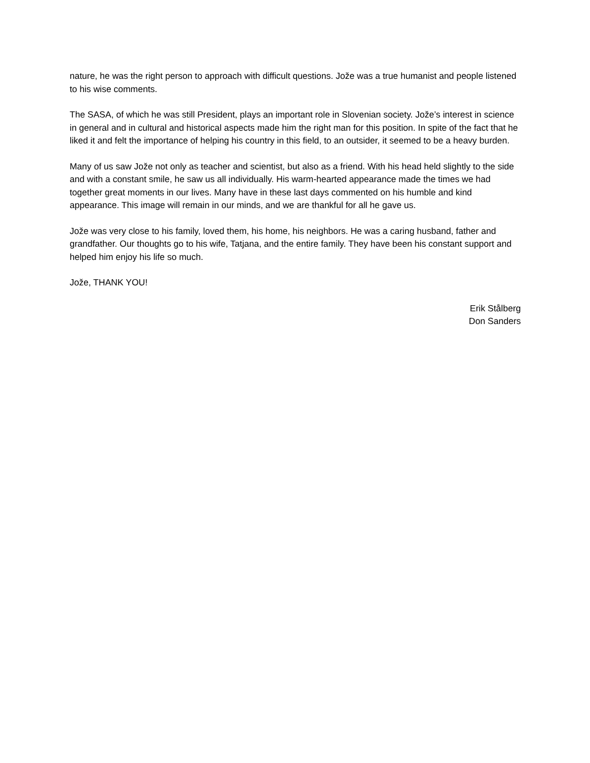nature, he was the right person to approach with difficult questions. Jože was a true humanist and people listened to his wise comments.
The SASA, of which he was still President, plays an important role in Slovenian society. Jože’s interest in science in general and in cultural and historical aspects made him the right man for this position. In spite of the fact that he liked it and felt the importance of helping his country in this field, to an outsider, it seemed to be a heavy burden.
Many of us saw Jože not only as teacher and scientist, but also as a friend. With his head held slightly to the side and with a constant smile, he saw us all individually. His warm-hearted appearance made the times we had together great moments in our lives. Many have in these last days commented on his humble and kind appearance. This image will remain in our minds, and we are thankful for all he gave us.
Jože was very close to his family, loved them, his home, his neighbors. He was a caring husband, father and grandfather. Our thoughts go to his wife, Tatjana, and the entire family. They have been his constant support and helped him enjoy his life so much.
Jože, THANK YOU!
Erik Stålberg
Don Sanders